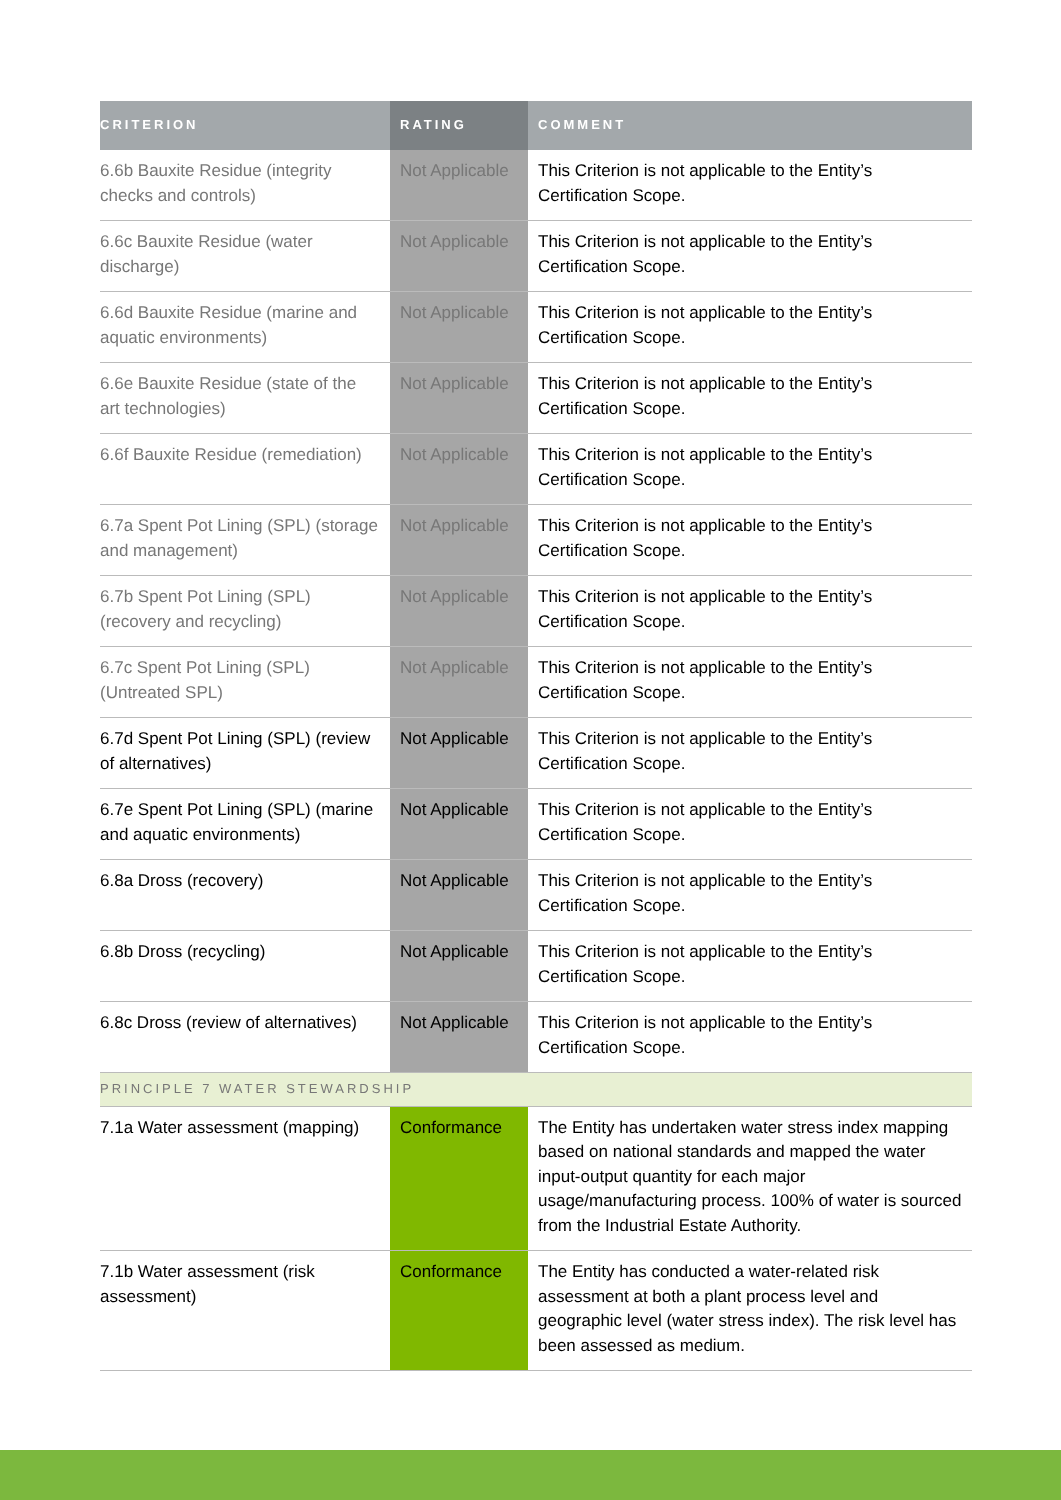| CRITERION | RATING | COMMENT |
| --- | --- | --- |
| 6.6b Bauxite Residue (integrity checks and controls) | Not Applicable | This Criterion is not applicable to the Entity’s Certification Scope. |
| 6.6c Bauxite Residue (water discharge) | Not Applicable | This Criterion is not applicable to the Entity’s Certification Scope. |
| 6.6d Bauxite Residue (marine and aquatic environments) | Not Applicable | This Criterion is not applicable to the Entity’s Certification Scope. |
| 6.6e Bauxite Residue (state of the art technologies) | Not Applicable | This Criterion is not applicable to the Entity’s Certification Scope. |
| 6.6f Bauxite Residue (remediation) | Not Applicable | This Criterion is not applicable to the Entity’s Certification Scope. |
| 6.7a Spent Pot Lining (SPL) (storage and management) | Not Applicable | This Criterion is not applicable to the Entity’s Certification Scope. |
| 6.7b Spent Pot Lining (SPL) (recovery and recycling) | Not Applicable | This Criterion is not applicable to the Entity’s Certification Scope. |
| 6.7c Spent Pot Lining (SPL) (Untreated SPL) | Not Applicable | This Criterion is not applicable to the Entity’s Certification Scope. |
| 6.7d Spent Pot Lining (SPL) (review of alternatives) | Not Applicable | This Criterion is not applicable to the Entity’s Certification Scope. |
| 6.7e Spent Pot Lining (SPL) (marine and aquatic environments) | Not Applicable | This Criterion is not applicable to the Entity’s Certification Scope. |
| 6.8a Dross (recovery) | Not Applicable | This Criterion is not applicable to the Entity’s Certification Scope. |
| 6.8b Dross (recycling) | Not Applicable | This Criterion is not applicable to the Entity’s Certification Scope. |
| 6.8c Dross (review of alternatives) | Not Applicable | This Criterion is not applicable to the Entity’s Certification Scope. |
| PRINCIPLE 7 WATER STEWARDSHIP | | |
| 7.1a Water assessment (mapping) | Conformance | The Entity has undertaken water stress index mapping based on national standards and mapped the water input-output quantity for each major usage/manufacturing process. 100% of water is sourced from the Industrial Estate Authority. |
| 7.1b Water assessment (risk assessment) | Conformance | The Entity has conducted a water-related risk assessment at both a plant process level and geographic level (water stress index). The risk level has been assessed as medium. |